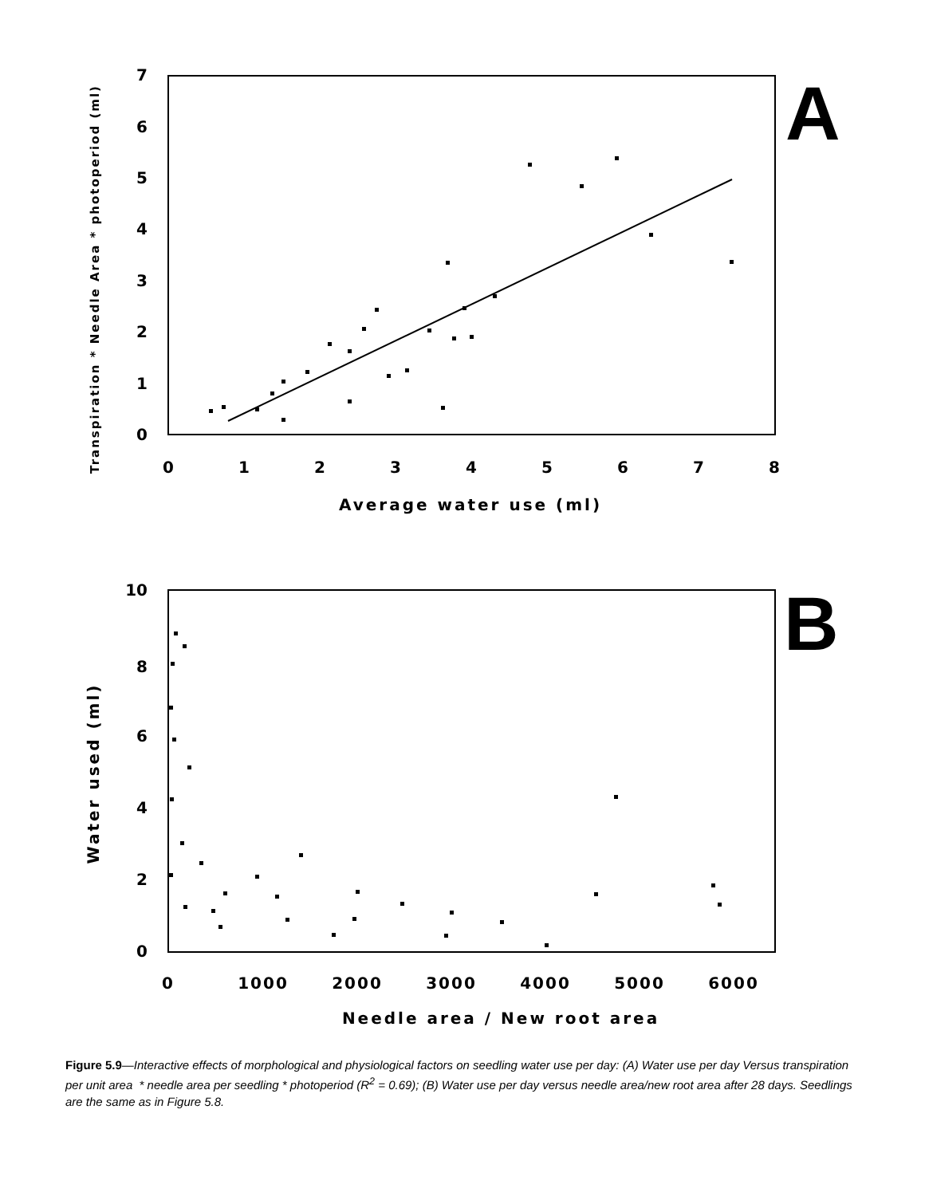A
7
6
5
4
3
2
1
0
0
1
2
3
4
5
6
7
8
Average water use (ml)
Transpiration * Needle Area * photoperiod (ml)
B
10
8
6
4
2
0
0
1000
2000
3000
4000
5000
6000
Needle area / New root area
Water used (ml)
Figure 5.9—Interactive effects of morphological and physiological factors on seedling water use per day: (A) Water use per day Versus transpiration per unit area * needle area per seedling * photoperiod (R<sup>2</sup> = 0.69); (B) Water use per day versus needle area/new root area after 28 days. Seedlings are the same as in Figure 5.8.